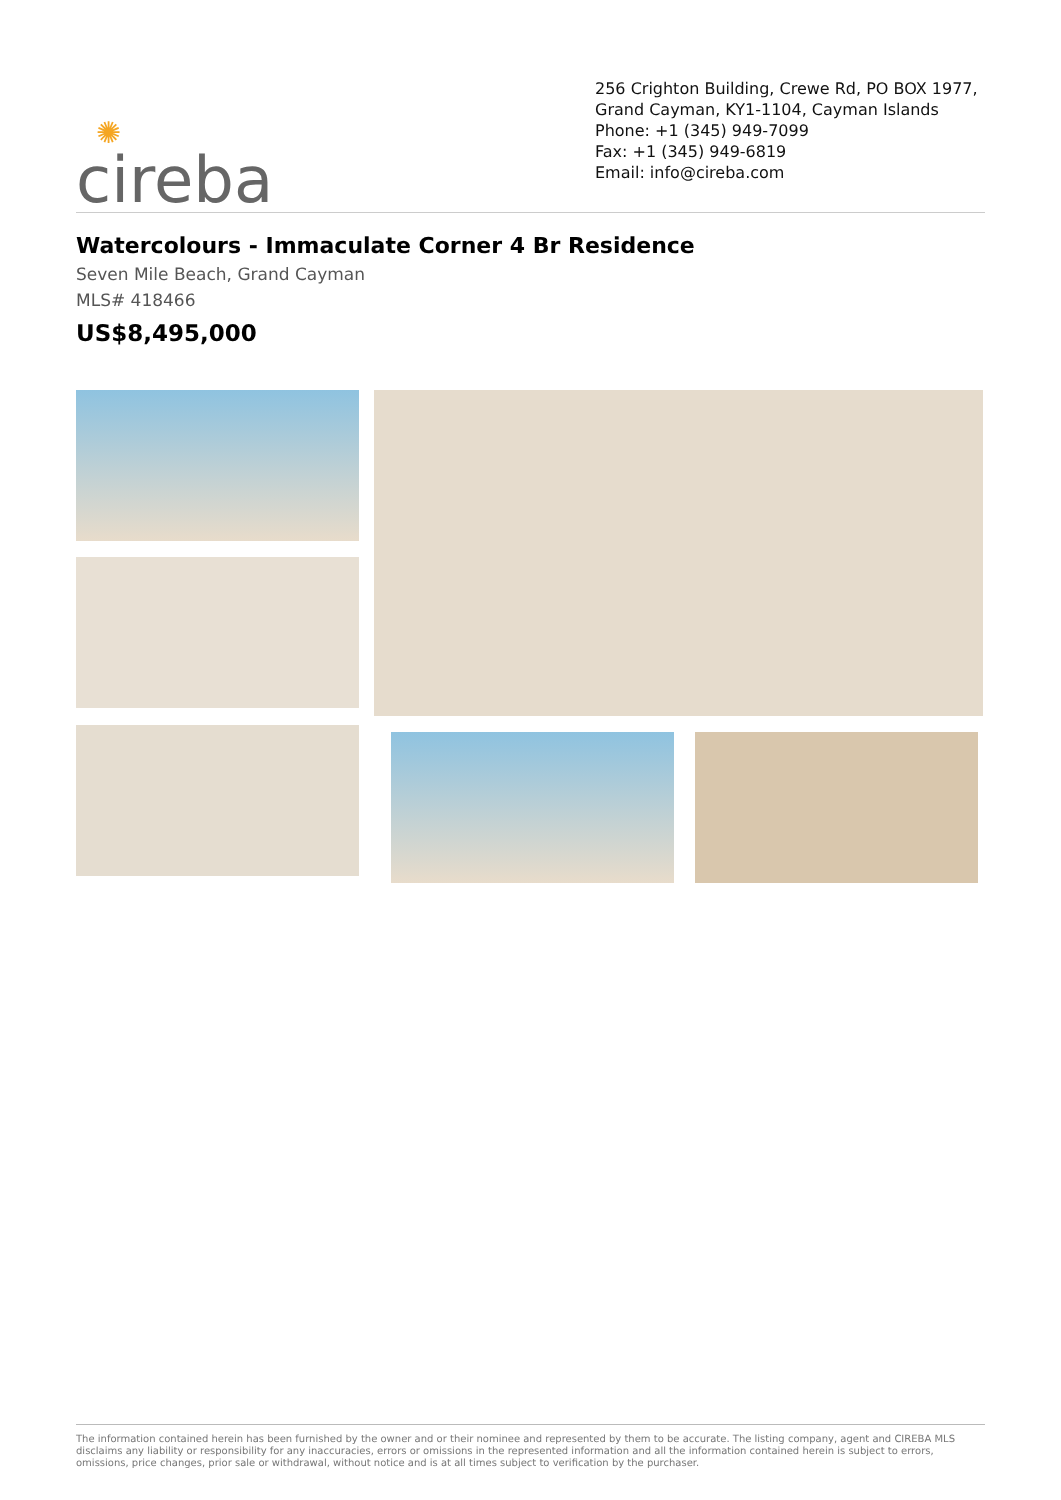✺
cireba
256 Crighton Building, Crewe Rd, PO BOX 1977, Grand Cayman, KY1-1104, Cayman Islands
Phone: +1 (345) 949-7099
Fax: +1 (345) 949-6819
Email: info@cireba.com
Watercolours - Immaculate Corner 4 Br Residence
Seven Mile Beach, Grand Cayman
MLS# 418466
US$8,495,000
The information contained herein has been furnished by the owner and or their nominee and represented by them to be accurate. The listing company, agent and CIREBA MLS disclaims any liability or responsibility for any inaccuracies, errors or omissions in the represented information and all the information contained herein is subject to errors, omissions, price changes, prior sale or withdrawal, without notice and is at all times subject to verification by the purchaser.